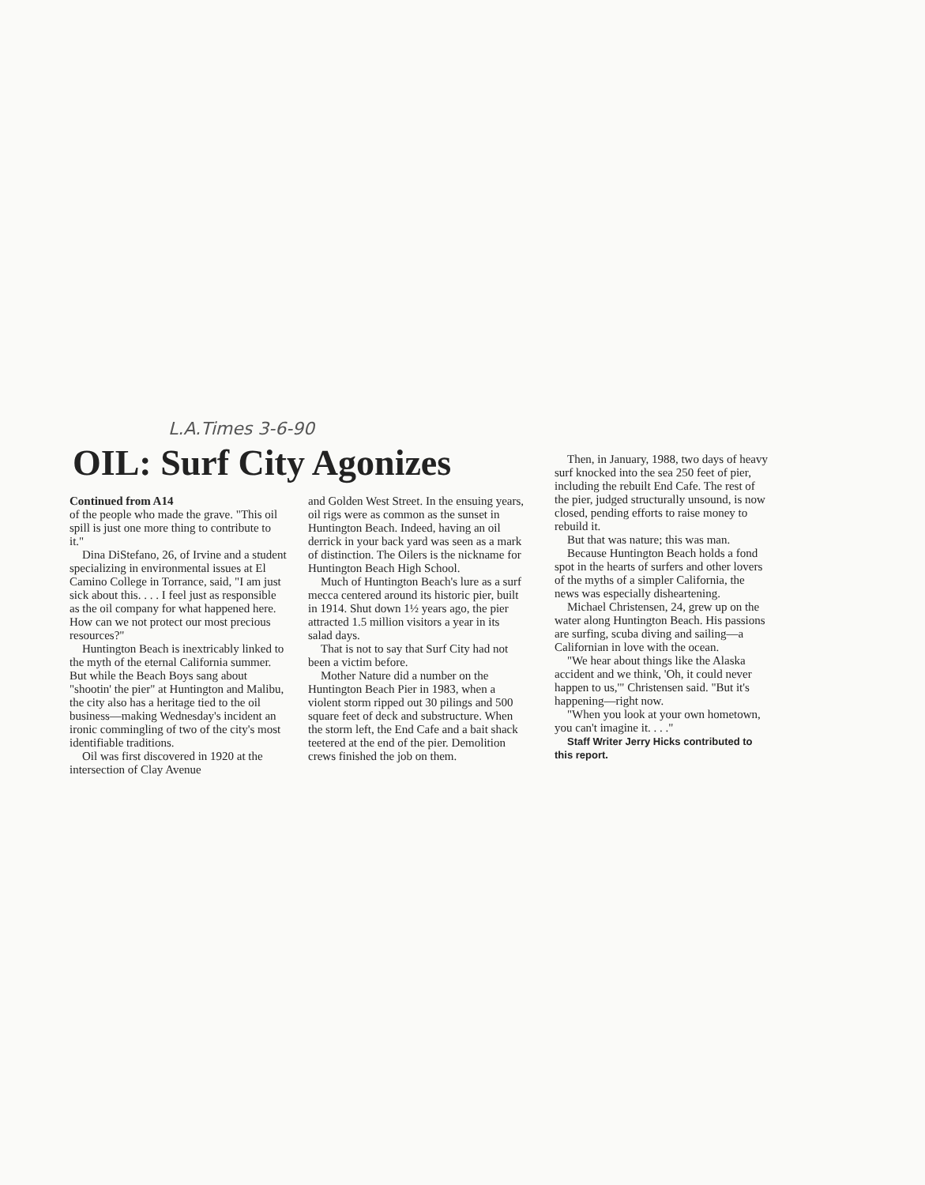L.A.Times 3-6-90
OIL: Surf City Agonizes
Continued from A14
of the people who made the grave. "This oil spill is just one more thing to contribute to it."
Dina DiStefano, 26, of Irvine and a student specializing in environmental issues at El Camino College in Torrance, said, "I am just sick about this. . . . I feel just as responsible as the oil company for what happened here. How can we not protect our most precious resources?"
Huntington Beach is inextricably linked to the myth of the eternal California summer. But while the Beach Boys sang about "shootin' the pier" at Huntington and Malibu, the city also has a heritage tied to the oil business—making Wednesday's incident an ironic commingling of two of the city's most identifiable traditions.
Oil was first discovered in 1920 at the intersection of Clay Avenue
and Golden West Street. In the ensuing years, oil rigs were as common as the sunset in Huntington Beach. Indeed, having an oil derrick in your back yard was seen as a mark of distinction. The Oilers is the nickname for Huntington Beach High School.
Much of Huntington Beach's lure as a surf mecca centered around its historic pier, built in 1914. Shut down 1½ years ago, the pier attracted 1.5 million visitors a year in its salad days.
That is not to say that Surf City had not been a victim before.
Mother Nature did a number on the Huntington Beach Pier in 1983, when a violent storm ripped out 30 pilings and 500 square feet of deck and substructure. When the storm left, the End Cafe and a bait shack teetered at the end of the pier. Demolition crews finished the job on them.
Then, in January, 1988, two days of heavy surf knocked into the sea 250 feet of pier, including the rebuilt End Cafe. The rest of the pier, judged structurally unsound, is now closed, pending efforts to raise money to rebuild it.
But that was nature; this was man.
Because Huntington Beach holds a fond spot in the hearts of surfers and other lovers of the myths of a simpler California, the news was especially disheartening.
Michael Christensen, 24, grew up on the water along Huntington Beach. His passions are surfing, scuba diving and sailing—a Californian in love with the ocean.
"We hear about things like the Alaska accident and we think, 'Oh, it could never happen to us,'" Christensen said. "But it's happening—right now.
"When you look at your own hometown, you can't imagine it. . . ."
Staff Writer Jerry Hicks contributed to this report.